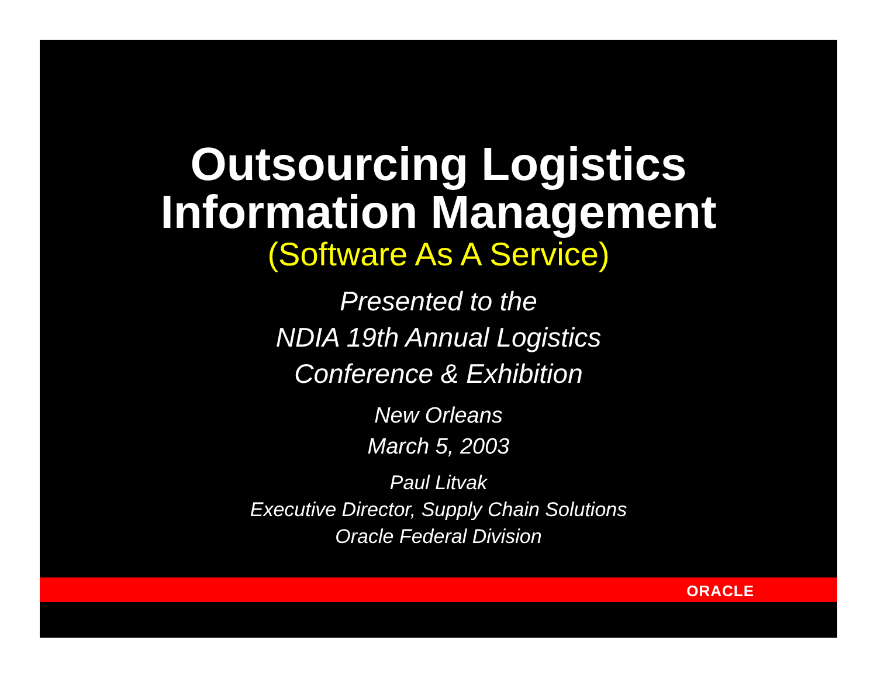Outsourcing Logistics
Information Management
(Software As A Service)
Presented to the
NDIA 19th Annual Logistics
Conference & Exhibition
New Orleans
March 5, 2003
Paul Litvak
Executive Director, Supply Chain Solutions
Oracle Federal Division
ORACLE